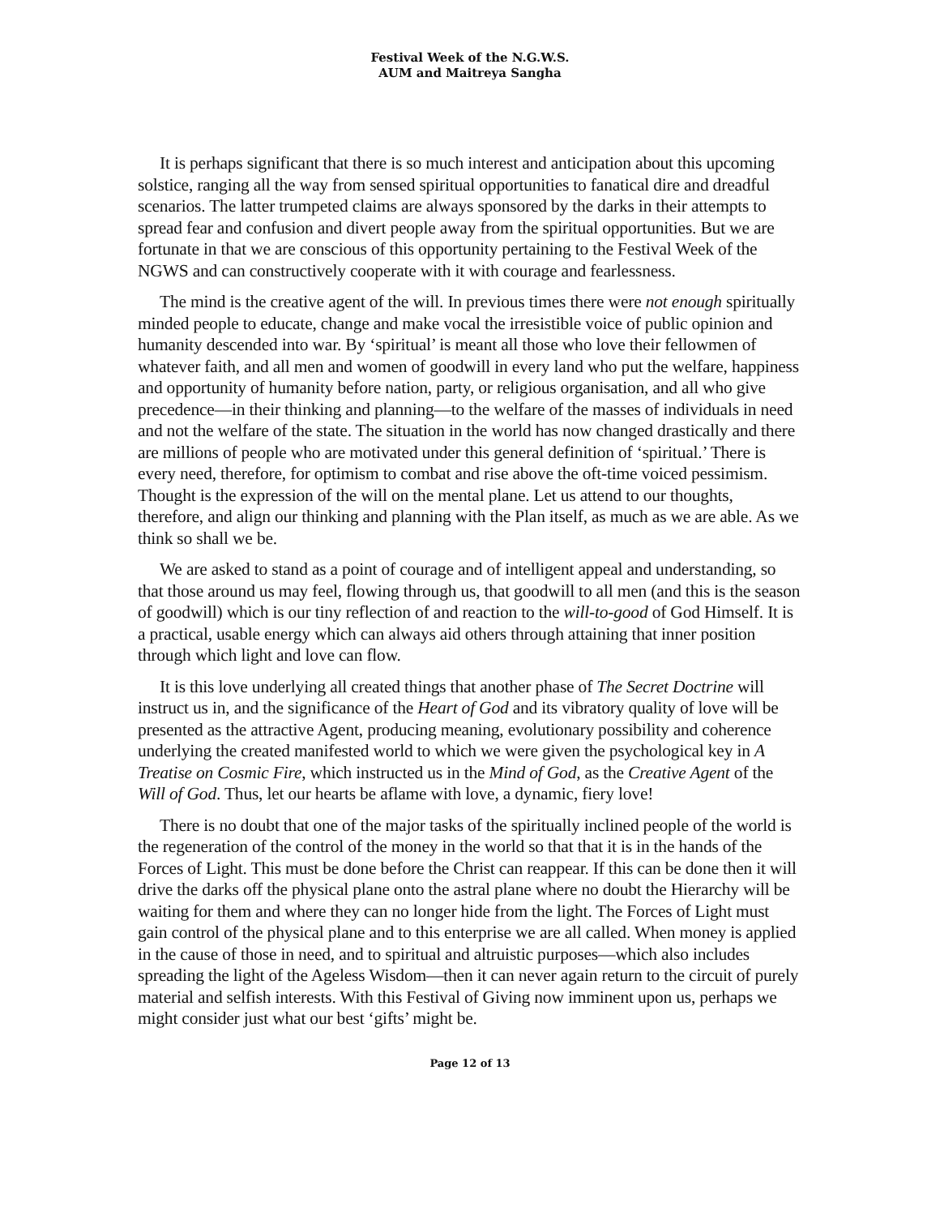Festival Week of the N.G.W.S.
AUM and Maitreya Sangha
It is perhaps significant that there is so much interest and anticipation about this upcoming solstice, ranging all the way from sensed spiritual opportunities to fanatical dire and dreadful scenarios. The latter trumpeted claims are always sponsored by the darks in their attempts to spread fear and confusion and divert people away from the spiritual opportunities. But we are fortunate in that we are conscious of this opportunity pertaining to the Festival Week of the NGWS and can constructively cooperate with it with courage and fearlessness.
The mind is the creative agent of the will. In previous times there were not enough spiritually minded people to educate, change and make vocal the irresistible voice of public opinion and humanity descended into war. By ‘spiritual’ is meant all those who love their fellowmen of whatever faith, and all men and women of goodwill in every land who put the welfare, happiness and opportunity of humanity before nation, party, or religious organisation, and all who give precedence—in their thinking and planning—to the welfare of the masses of individuals in need and not the welfare of the state. The situation in the world has now changed drastically and there are millions of people who are motivated under this general definition of ‘spiritual.’ There is every need, therefore, for optimism to combat and rise above the oft-time voiced pessimism. Thought is the expression of the will on the mental plane. Let us attend to our thoughts, therefore, and align our thinking and planning with the Plan itself, as much as we are able. As we think so shall we be.
We are asked to stand as a point of courage and of intelligent appeal and understanding, so that those around us may feel, flowing through us, that goodwill to all men (and this is the season of goodwill) which is our tiny reflection of and reaction to the will-to-good of God Himself. It is a practical, usable energy which can always aid others through attaining that inner position through which light and love can flow.
It is this love underlying all created things that another phase of The Secret Doctrine will instruct us in, and the significance of the Heart of God and its vibratory quality of love will be presented as the attractive Agent, producing meaning, evolutionary possibility and coherence underlying the created manifested world to which we were given the psychological key in A Treatise on Cosmic Fire, which instructed us in the Mind of God, as the Creative Agent of the Will of God. Thus, let our hearts be aflame with love, a dynamic, fiery love!
There is no doubt that one of the major tasks of the spiritually inclined people of the world is the regeneration of the control of the money in the world so that that it is in the hands of the Forces of Light. This must be done before the Christ can reappear. If this can be done then it will drive the darks off the physical plane onto the astral plane where no doubt the Hierarchy will be waiting for them and where they can no longer hide from the light. The Forces of Light must gain control of the physical plane and to this enterprise we are all called. When money is applied in the cause of those in need, and to spiritual and altruistic purposes—which also includes spreading the light of the Ageless Wisdom—then it can never again return to the circuit of purely material and selfish interests. With this Festival of Giving now imminent upon us, perhaps we might consider just what our best ‘gifts’ might be.
Page 12 of 13